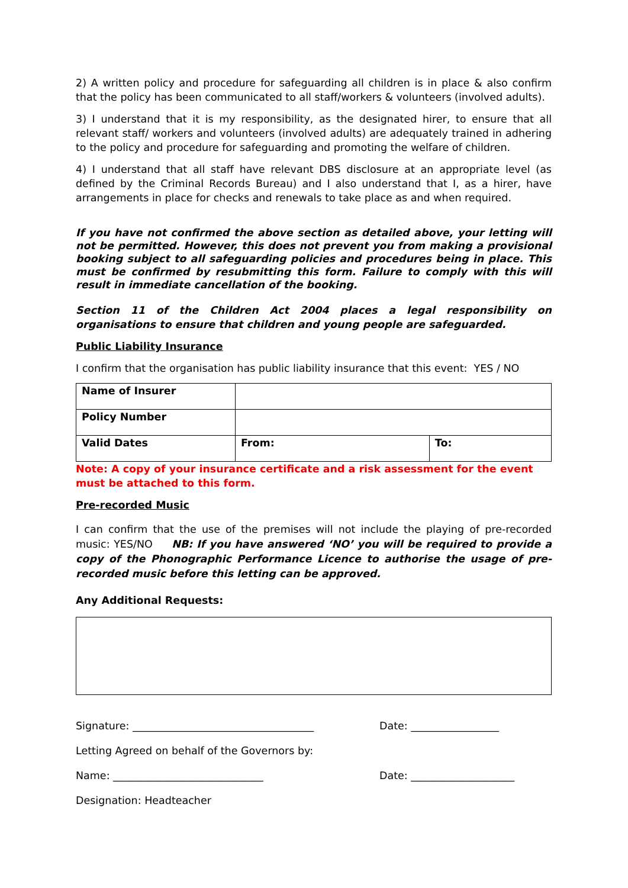2) A written policy and procedure for safeguarding all children is in place & also confirm that the policy has been communicated to all staff/workers & volunteers (involved adults).
3) I understand that it is my responsibility, as the designated hirer, to ensure that all relevant staff/ workers and volunteers (involved adults) are adequately trained in adhering to the policy and procedure for safeguarding and promoting the welfare of children.
4) I understand that all staff have relevant DBS disclosure at an appropriate level (as defined by the Criminal Records Bureau) and I also understand that I, as a hirer, have arrangements in place for checks and renewals to take place as and when required.
If you have not confirmed the above section as detailed above, your letting will not be permitted. However, this does not prevent you from making a provisional booking subject to all safeguarding policies and procedures being in place. This must be confirmed by resubmitting this form. Failure to comply with this will result in immediate cancellation of the booking.
Section 11 of the Children Act 2004 places a legal responsibility on organisations to ensure that children and young people are safeguarded.
Public Liability Insurance
I confirm that the organisation has public liability insurance that this event: YES / NO
| Name of Insurer | | |
| Policy Number | | |
| Valid Dates | From: | To: |
Note: A copy of your insurance certificate and a risk assessment for the event must be attached to this form.
Pre-recorded Music
I can confirm that the use of the premises will not include the playing of pre-recorded music: YES/NO NB: If you have answered ‘NO’ you will be required to provide a copy of the Phonographic Performance Licence to authorise the usage of pre-recorded music before this letting can be approved.
Any Additional Requests:
Signature: ___________________________________ Date: _________________
Letting Agreed on behalf of the Governors by:
Name: _____________________________ Date: ____________________
Designation: Headteacher